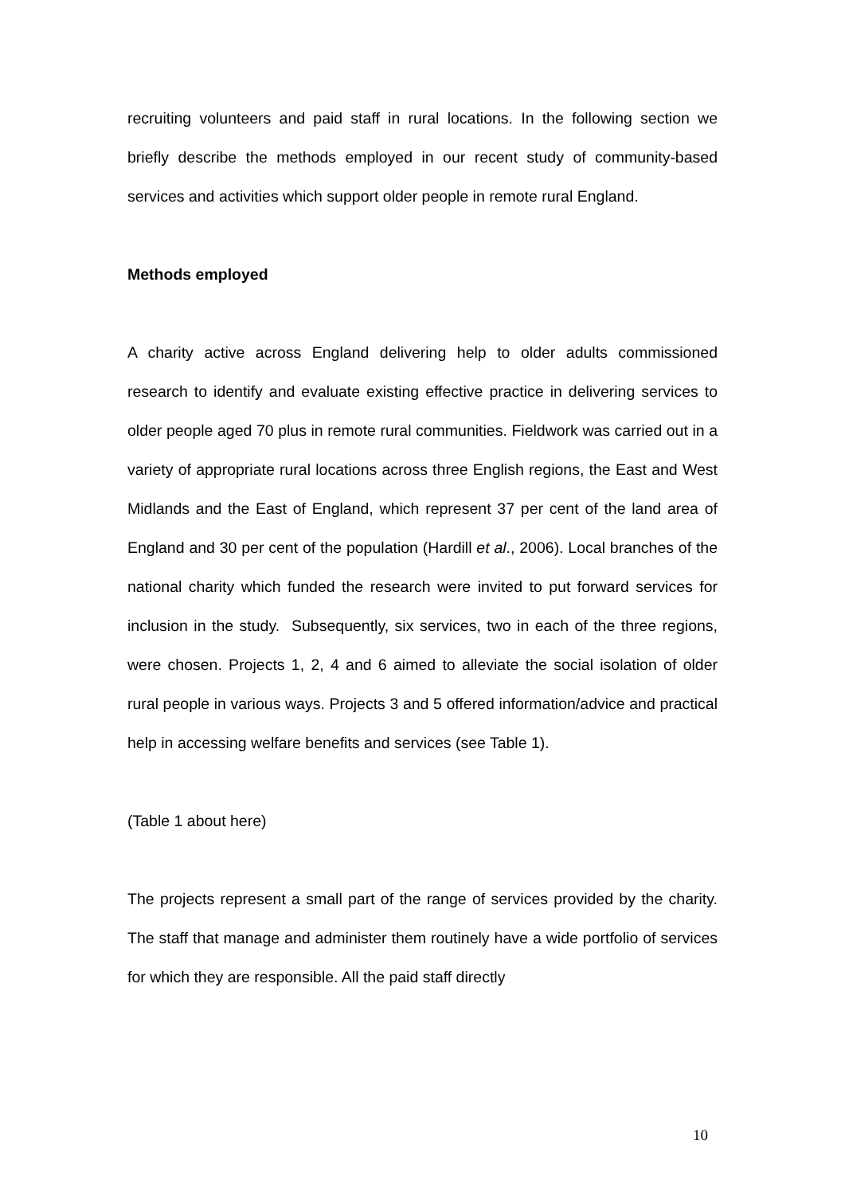recruiting volunteers and paid staff in rural locations. In the following section we briefly describe the methods employed in our recent study of community-based services and activities which support older people in remote rural England.
Methods employed
A charity active across England delivering help to older adults commissioned research to identify and evaluate existing effective practice in delivering services to older people aged 70 plus in remote rural communities. Fieldwork was carried out in a variety of appropriate rural locations across three English regions, the East and West Midlands and the East of England, which represent 37 per cent of the land area of England and 30 per cent of the population (Hardill et al., 2006). Local branches of the national charity which funded the research were invited to put forward services for inclusion in the study. Subsequently, six services, two in each of the three regions, were chosen. Projects 1, 2, 4 and 6 aimed to alleviate the social isolation of older rural people in various ways. Projects 3 and 5 offered information/advice and practical help in accessing welfare benefits and services (see Table 1).
(Table 1 about here)
The projects represent a small part of the range of services provided by the charity. The staff that manage and administer them routinely have a wide portfolio of services for which they are responsible. All the paid staff directly
10